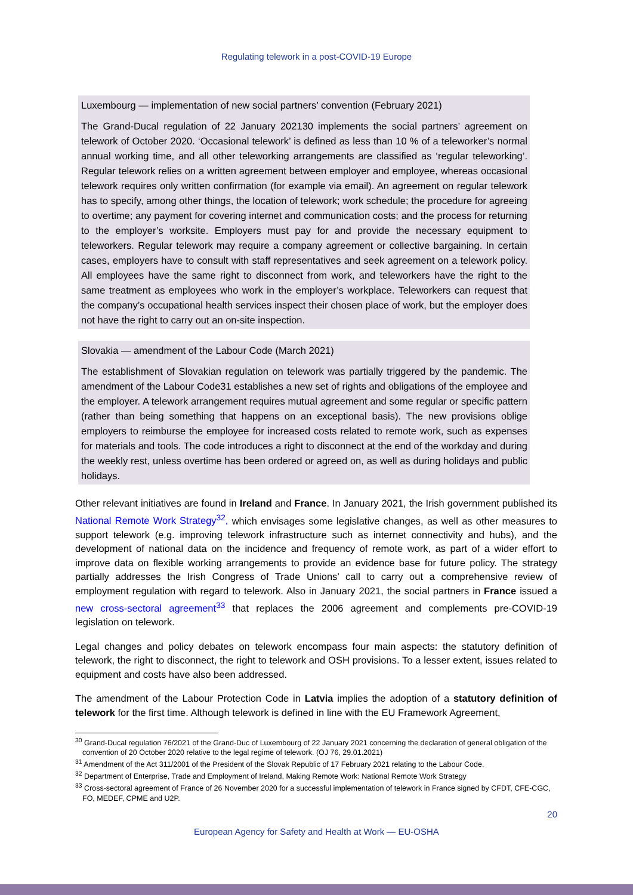Regulating telework in a post-COVID-19 Europe
Luxembourg — implementation of new social partners’ convention (February 2021)
The Grand-Ducal regulation of 22 January 202130 implements the social partners’ agreement on telework of October 2020. ‘Occasional telework’ is defined as less than 10 % of a teleworker’s normal annual working time, and all other teleworking arrangements are classified as ‘regular teleworking’. Regular telework relies on a written agreement between employer and employee, whereas occasional telework requires only written confirmation (for example via email). An agreement on regular telework has to specify, among other things, the location of telework; work schedule; the procedure for agreeing to overtime; any payment for covering internet and communication costs; and the process for returning to the employer’s worksite. Employers must pay for and provide the necessary equipment to teleworkers. Regular telework may require a company agreement or collective bargaining. In certain cases, employers have to consult with staff representatives and seek agreement on a telework policy. All employees have the same right to disconnect from work, and teleworkers have the right to the same treatment as employees who work in the employer’s workplace. Teleworkers can request that the company’s occupational health services inspect their chosen place of work, but the employer does not have the right to carry out an on-site inspection.
Slovakia — amendment of the Labour Code (March 2021)
The establishment of Slovakian regulation on telework was partially triggered by the pandemic. The amendment of the Labour Code31 establishes a new set of rights and obligations of the employee and the employer. A telework arrangement requires mutual agreement and some regular or specific pattern (rather than being something that happens on an exceptional basis). The new provisions oblige employers to reimburse the employee for increased costs related to remote work, such as expenses for materials and tools. The code introduces a right to disconnect at the end of the workday and during the weekly rest, unless overtime has been ordered or agreed on, as well as during holidays and public holidays.
Other relevant initiatives are found in Ireland and France. In January 2021, the Irish government published its National Remote Work Strategy<sup>32</sup>, which envisages some legislative changes, as well as other measures to support telework (e.g. improving telework infrastructure such as internet connectivity and hubs), and the development of national data on the incidence and frequency of remote work, as part of a wider effort to improve data on flexible working arrangements to provide an evidence base for future policy. The strategy partially addresses the Irish Congress of Trade Unions’ call to carry out a comprehensive review of employment regulation with regard to telework. Also in January 2021, the social partners in France issued a new cross-sectoral agreement<sup>33</sup> that replaces the 2006 agreement and complements pre-COVID-19 legislation on telework.
Legal changes and policy debates on telework encompass four main aspects: the statutory definition of telework, the right to disconnect, the right to telework and OSH provisions. To a lesser extent, issues related to equipment and costs have also been addressed.
The amendment of the Labour Protection Code in Latvia implies the adoption of a statutory definition of telework for the first time. Although telework is defined in line with the EU Framework Agreement,
<sup>30</sup> Grand-Ducal regulation 76/2021 of the Grand-Duc of Luxembourg of 22 January 2021 concerning the declaration of general obligation of the convention of 20 October 2020 relative to the legal regime of telework. (OJ 76, 29.01.2021)
<sup>31</sup> Amendment of the Act 311/2001 of the President of the Slovak Republic of 17 February 2021 relating to the Labour Code.
<sup>32</sup> Department of Enterprise, Trade and Employment of Ireland, Making Remote Work: National Remote Work Strategy
<sup>33</sup> Cross-sectoral agreement of France of 26 November 2020 for a successful implementation of telework in France signed by CFDT, CFE-CGC, FO, MEDEF, CPME and U2P.
20
European Agency for Safety and Health at Work — EU-OSHA